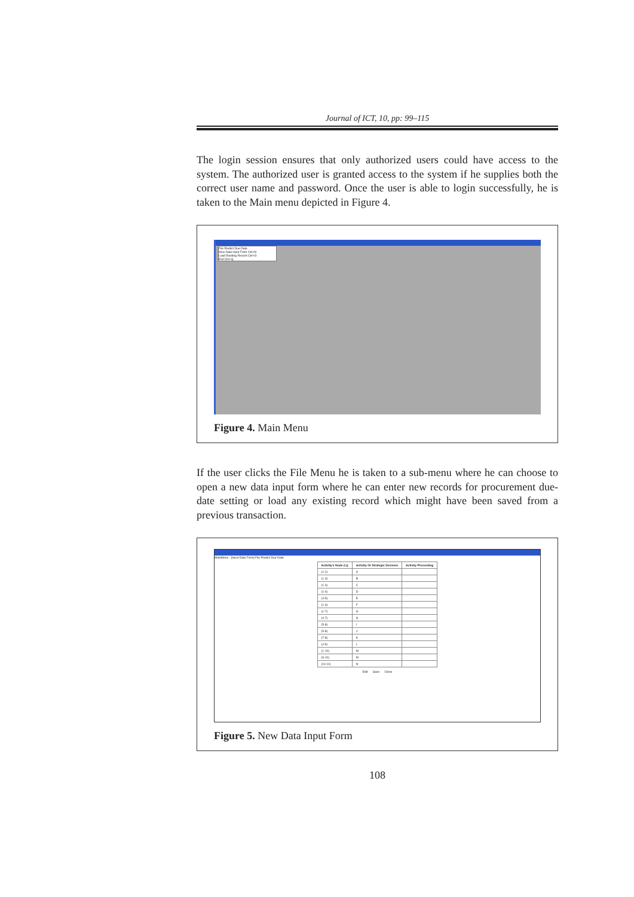Journal of ICT, 10, pp: 99–115
The login session ensures that only authorized users could have access to the system. The authorized user is granted access to the system if he supplies both the correct user name and password. Once the user is able to login successfully, he is taken to the Main menu depicted in Figure 4.
File Predict Due-Date
New Data Input Form Ctrl+N
Load Existing Record Ctrl+O
Exit Ctrl+Q
Figure 4. Main Menu
If the user clicks the File Menu he is taken to a sub-menu where he can choose to open a new data input form where he can enter new records for procurement due-date setting or load any existing record which might have been saved from a previous transaction.
MainMenu - [Input Data Form] File Predict Due-Date
| Activity's Node (i-j) | Activity Or Strategic Decision | Activity Preceeding |
| --- | --- | --- |
| (1-2) | A | |
| (1-3) | B | |
| (1-4) | C | |
| (1-4) | D | |
| (4-5) | E | |
| (1-6) | F | |
| (1-7) | G | |
| (4-7) | H | |
| (5-8) | I | |
| (5-8) | J | |
| (7-8) | K | |
| (J-9) | L | |
| (1-10) | M | |
| (9-10) | M | |
| (10-11) | N | |
Edit Save Close
Figure 5. New Data Input Form
108